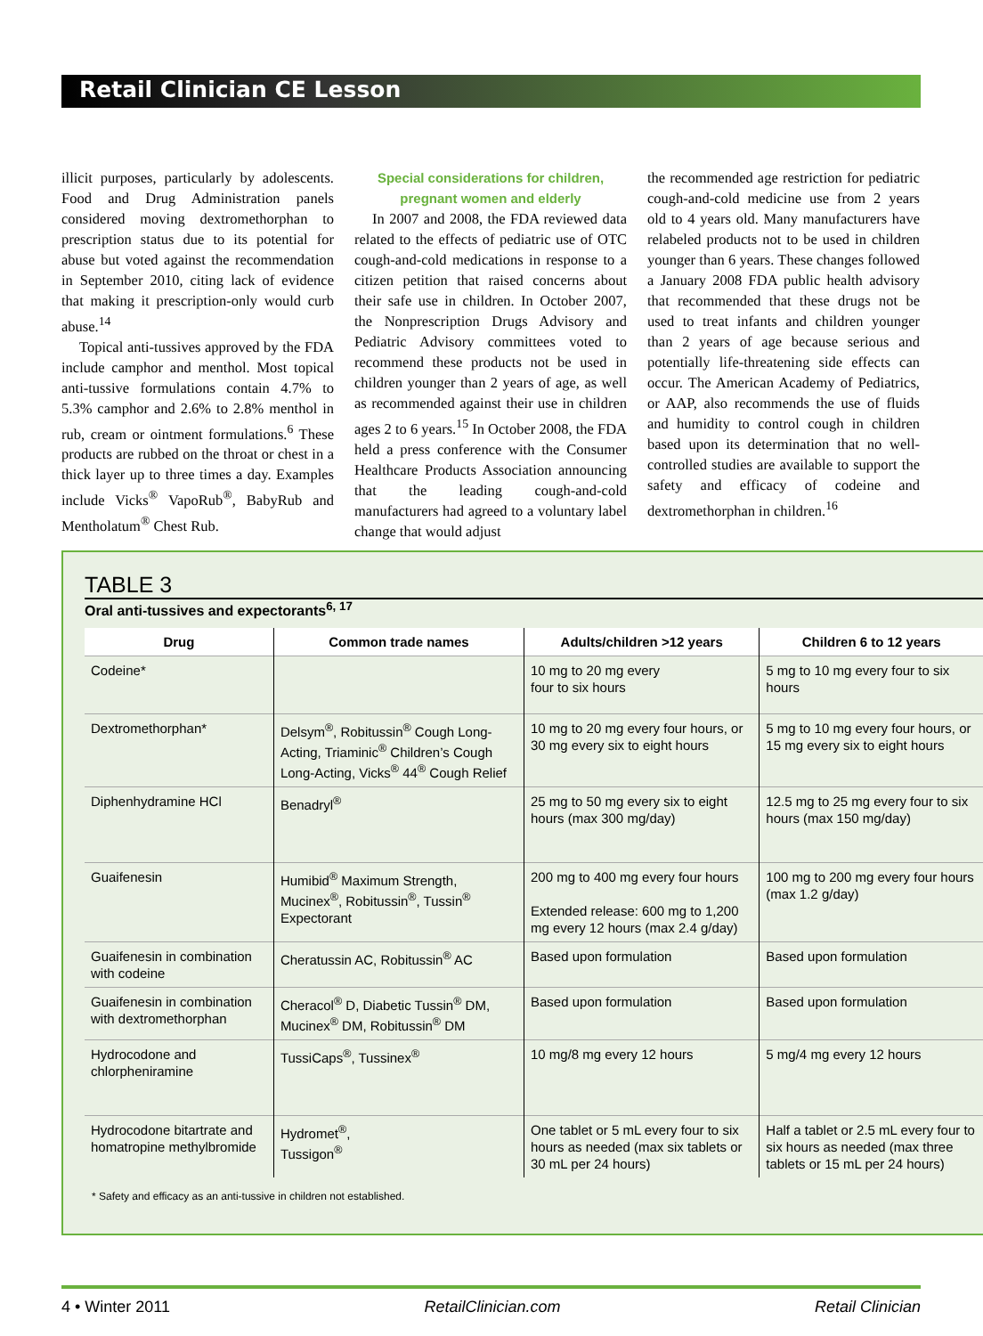Retail Clinician CE Lesson
illicit purposes, particularly by adolescents. Food and Drug Administration panels considered moving dextromethorphan to prescription status due to its potential for abuse but voted against the recommendation in September 2010, citing lack of evidence that making it prescription-only would curb abuse.<sup>14</sup>
Topical anti-tussives approved by the FDA include camphor and menthol. Most topical anti-tussive formulations contain 4.7% to 5.3% camphor and 2.6% to 2.8% menthol in rub, cream or ointment formulations.<sup>6</sup> These products are rubbed on the throat or chest in a thick layer up to three times a day. Examples include Vicks<sup>®</sup> VapoRub<sup>®</sup>, BabyRub and Mentholatum<sup>®</sup> Chest Rub.
Special considerations for children, pregnant women and elderly
In 2007 and 2008, the FDA reviewed data related to the effects of pediatric use of OTC cough-and-cold medications in response to a citizen petition that raised concerns about their safe use in children. In October 2007, the Nonprescription Drugs Advisory and Pediatric Advisory committees voted to recommend these products not be used in children younger than 2 years of age, as well as recommended against their use in children ages 2 to 6 years.<sup>15</sup> In October 2008, the FDA held a press conference with the Consumer Healthcare Products Association announcing that the leading cough-and-cold manufacturers had agreed to a voluntary label change that would adjust
the recommended age restriction for pediatric cough-and-cold medicine use from 2 years old to 4 years old. Many manufacturers have relabeled products not to be used in children younger than 6 years. These changes followed a January 2008 FDA public health advisory that recommended that these drugs not be used to treat infants and children younger than 2 years of age because serious and potentially life-threatening side effects can occur. The American Academy of Pediatrics, or AAP, also recommends the use of fluids and humidity to control cough in children based upon its determination that no well-controlled studies are available to support the safety and efficacy of codeine and dextromethorphan in children.<sup>16</sup>
TABLE 3
Oral anti-tussives and expectorants<sup>6, 17</sup>
| Drug | Common trade names | Adults/children >12 years | Children 6 to 12 years |
| --- | --- | --- | --- |
| Codeine* | | 10 mg to 20 mg every four to six hours | 5 mg to 10 mg every four to six hours |
| Dextromethorphan* | Delsym<sup>®</sup>, Robitussin<sup>®</sup> Cough Long-Acting, Triaminic<sup>®</sup> Children’s Cough Long-Acting, Vicks<sup>®</sup> 44<sup>®</sup> Cough Relief | 10 mg to 20 mg every four hours, or 30 mg every six to eight hours | 5 mg to 10 mg every four hours, or 15 mg every six to eight hours |
| Diphenhydramine HCl | Benadryl<sup>®</sup> | 25 mg to 50 mg every six to eight hours (max 300 mg/day) | 12.5 mg to 25 mg every four to six hours (max 150 mg/day) |
| Guaifenesin | Humibid<sup>®</sup> Maximum Strength, Mucinex<sup>®</sup>, Robitussin<sup>®</sup>, Tussin<sup>®</sup> Expectorant | 200 mg to 400 mg every four hours Extended release: 600 mg to 1,200 mg every 12 hours (max 2.4 g/day) | 100 mg to 200 mg every four hours (max 1.2 g/day) |
| Guaifenesin in combination with codeine | Cheratussin AC, Robitussin<sup>®</sup> AC | Based upon formulation | Based upon formulation |
| Guaifenesin in combination with dextromethorphan | Cheracol<sup>®</sup> D, Diabetic Tussin<sup>®</sup> DM, Mucinex<sup>®</sup> DM, Robitussin<sup>®</sup> DM | Based upon formulation | Based upon formulation |
| Hydrocodone and chlorpheniramine | TussiCaps<sup>®</sup>, Tussinex<sup>®</sup> | 10 mg/8 mg every 12 hours | 5 mg/4 mg every 12 hours |
| Hydrocodone bitartrate and homatropine methylbromide | Hydromet<sup>®</sup>, Tussigon<sup>®</sup> | One tablet or 5 mL every four to six hours as needed (max six tablets or 30 mL per 24 hours) | Half a tablet or 2.5 mL every four to six hours as needed (max three tablets or 15 mL per 24 hours) |
* Safety and efficacy as an anti-tussive in children not established.
4 • Winter 2011 RetailClinician.com Retail Clinician